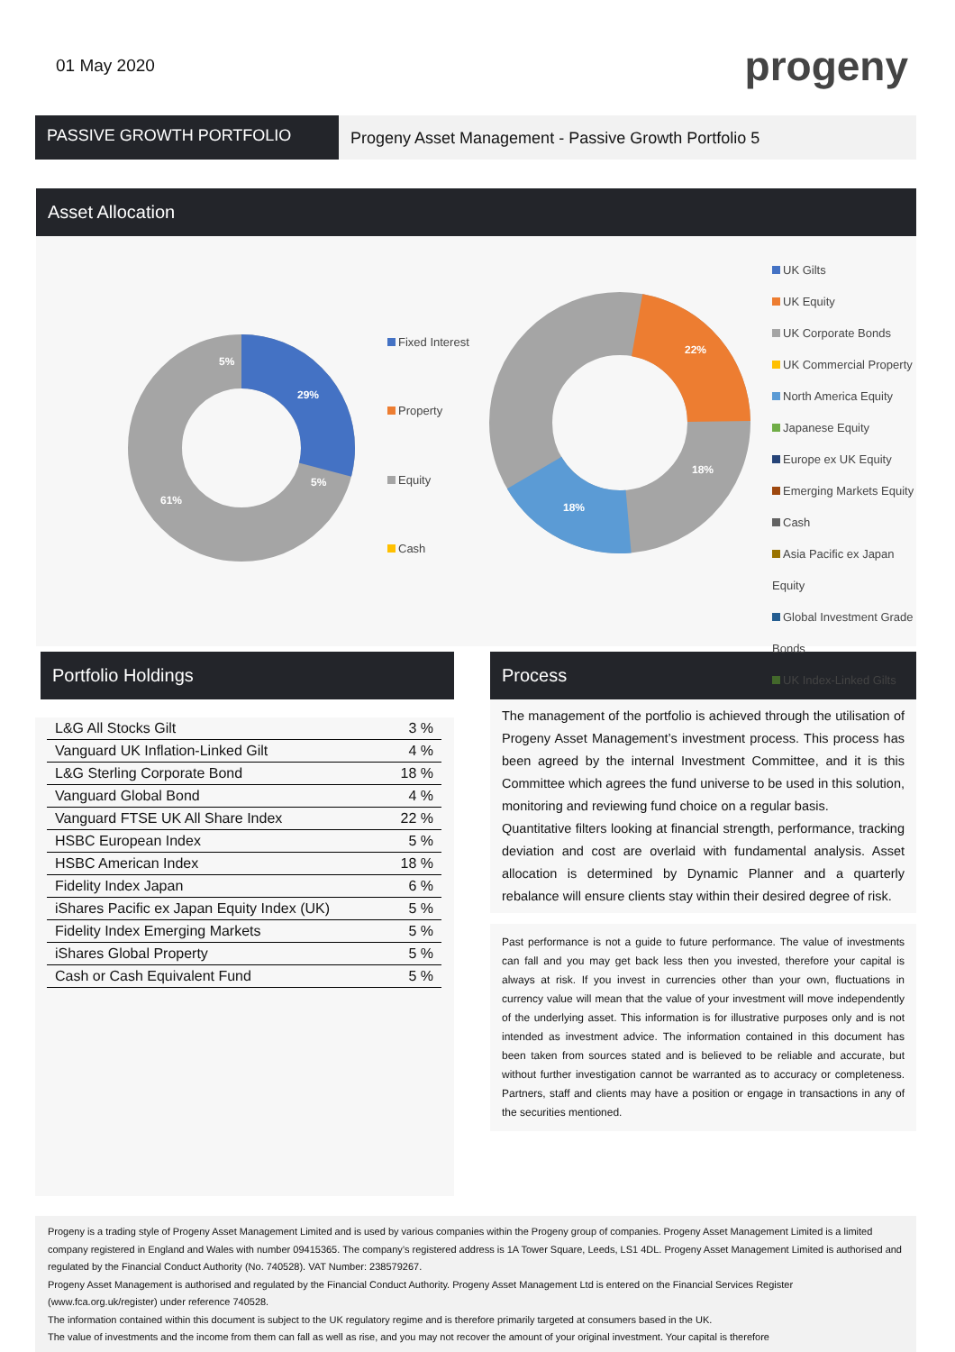01 May 2020
progeny
PASSIVE GROWTH PORTFOLIO
Progeny Asset Management - Passive Growth Portfolio 5
Asset Allocation
29%
61%
5%
5%
22%
18%
18%
Fixed Interest
Property
Equity
Cash
UK Gilts
UK Equity
UK Corporate Bonds
UK Commercial Property
North America Equity
Japanese Equity
Europe ex UK Equity
Emerging Markets Equity
Cash
Asia Pacific ex Japan Equity
Global Investment Grade Bonds
UK Index-Linked Gilts
Portfolio Holdings
| L&G All Stocks Gilt | 3 % |
| Vanguard UK Inflation-Linked Gilt | 4 % |
| L&G Sterling Corporate Bond | 18 % |
| Vanguard Global Bond | 4 % |
| Vanguard FTSE UK All Share Index | 22 % |
| HSBC European Index | 5 % |
| HSBC American Index | 18 % |
| Fidelity Index Japan | 6 % |
| iShares Pacific ex Japan Equity Index (UK) | 5 % |
| Fidelity Index Emerging Markets | 5 % |
| iShares Global Property | 5 % |
| Cash or Cash Equivalent Fund | 5 % |
Process
The management of the portfolio is achieved through the utilisation of Progeny Asset Management’s investment process. This process has been agreed by the internal Investment Committee, and it is this Committee which agrees the fund universe to be used in this solution, monitoring and reviewing fund choice on a regular basis.
Quantitative filters looking at financial strength, performance, tracking deviation and cost are overlaid with fundamental analysis. Asset allocation is determined by Dynamic Planner and a quarterly rebalance will ensure clients stay within their desired degree of risk.
Past performance is not a guide to future performance. The value of investments can fall and you may get back less then you invested, therefore your capital is always at risk. If you invest in currencies other than your own, fluctuations in currency value will mean that the value of your investment will move independently of the underlying asset. This information is for illustrative purposes only and is not intended as investment advice. The information contained in this document has been taken from sources stated and is believed to be reliable and accurate, but without further investigation cannot be warranted as to accuracy or completeness. Partners, staff and clients may have a position or engage in transactions in any of the securities mentioned.
Progeny is a trading style of Progeny Asset Management Limited and is used by various companies within the Progeny group of companies. Progeny Asset Management Limited is a limited company registered in England and Wales with number 09415365. The company’s registered address is 1A Tower Square, Leeds, LS1 4DL. Progeny Asset Management Limited is authorised and regulated by the Financial Conduct Authority (No. 740528). VAT Number: 238579267.
Progeny Asset Management is authorised and regulated by the Financial Conduct Authority. Progeny Asset Management Ltd is entered on the Financial Services Register (www.fca.org.uk/register) under reference 740528.
The information contained within this document is subject to the UK regulatory regime and is therefore primarily targeted at consumers based in the UK.
The value of investments and the income from them can fall as well as rise, and you may not recover the amount of your original investment. Your capital is therefore